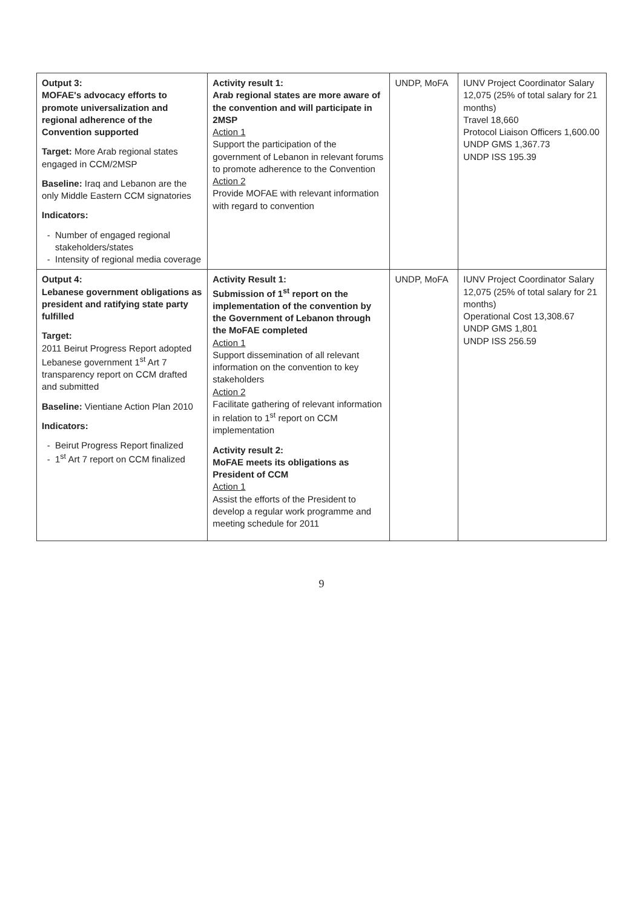| Output 3: MOFAE's advocacy efforts to promote universalization and regional adherence of the Convention supported Target: More Arab regional states engaged in CCM/2MSP Baseline: Iraq and Lebanon are the only Middle Eastern CCM signatories Indicators: Number of engaged regional stakeholders/states Intensity of regional media coverage | Activity result 1: Arab regional states are more aware of the convention and will participate in 2MSP Action 1 Support the participation of the government of Lebanon in relevant forums to promote adherence to the Convention Action 2 Provide MOFAE with relevant information with regard to convention | UNDP, MoFA | IUNV Project Coordinator Salary 12,075 (25% of total salary for 21 months) Travel 18,660 Protocol Liaison Officers 1,600.00 UNDP GMS 1,367.73 UNDP ISS 195.39 |
| Output 4: Lebanese government obligations as president and ratifying state party fulfilled Target: 2011 Beirut Progress Report adopted Lebanese government 1<sup>st</sup> Art 7 transparency report on CCM drafted and submitted Baseline: Vientiane Action Plan 2010 Indicators: Beirut Progress Report finalized 1<sup>st</sup> Art 7 report on CCM finalized | Activity Result 1: Submission of 1<sup>st</sup> report on the implementation of the convention by the Government of Lebanon through the MoFAE completed Action 1 Support dissemination of all relevant information on the convention to key stakeholders Action 2 Facilitate gathering of relevant information in relation to 1<sup>st</sup> report on CCM implementation Activity result 2: MoFAE meets its obligations as President of CCM Action 1 Assist the efforts of the President to develop a regular work programme and meeting schedule for 2011 | UNDP, MoFA | IUNV Project Coordinator Salary 12,075 (25% of total salary for 21 months) Operational Cost 13,308.67 UNDP GMS 1,801 UNDP ISS 256.59 |
9